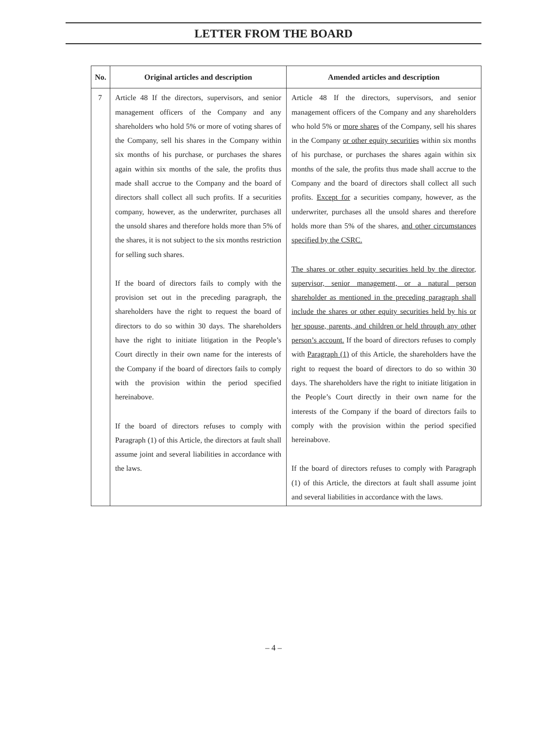LETTER FROM THE BOARD
| No. | Original articles and description | Amended articles and description |
| --- | --- | --- |
| 7 | Article 48 If the directors, supervisors, and senior management officers of the Company and any shareholders who hold 5% or more of voting shares of the Company, sell his shares in the Company within six months of his purchase, or purchases the shares again within six months of the sale, the profits thus made shall accrue to the Company and the board of directors shall collect all such profits. If a securities company, however, as the underwriter, purchases all the unsold shares and therefore holds more than 5% of the shares, it is not subject to the six months restriction for selling such shares. If the board of directors fails to comply with the provision set out in the preceding paragraph, the shareholders have the right to request the board of directors to do so within 30 days. The shareholders have the right to initiate litigation in the People’s Court directly in their own name for the interests of the Company if the board of directors fails to comply with the provision within the period specified hereinabove. If the board of directors refuses to comply with Paragraph (1) of this Article, the directors at fault shall assume joint and several liabilities in accordance with the laws. | Article 48 If the directors, supervisors, and senior management officers of the Company and any shareholders who hold 5% or more shares of the Company, sell his shares in the Company or other equity securities within six months of his purchase, or purchases the shares again within six months of the sale, the profits thus made shall accrue to the Company and the board of directors shall collect all such profits. Except for a securities company, however, as the underwriter, purchases all the unsold shares and therefore holds more than 5% of the shares, and other circumstances specified by the CSRC. The shares or other equity securities held by the director, supervisor, senior management, or a natural person shareholder as mentioned in the preceding paragraph shall include the shares or other equity securities held by his or her spouse, parents, and children or held through any other person’s account. If the board of directors refuses to comply with Paragraph (1) of this Article, the shareholders have the right to request the board of directors to do so within 30 days. The shareholders have the right to initiate litigation in the People’s Court directly in their own name for the interests of the Company if the board of directors fails to comply with the provision within the period specified hereinabove. If the board of directors refuses to comply with Paragraph (1) of this Article, the directors at fault shall assume joint and several liabilities in accordance with the laws. |
– 4 –